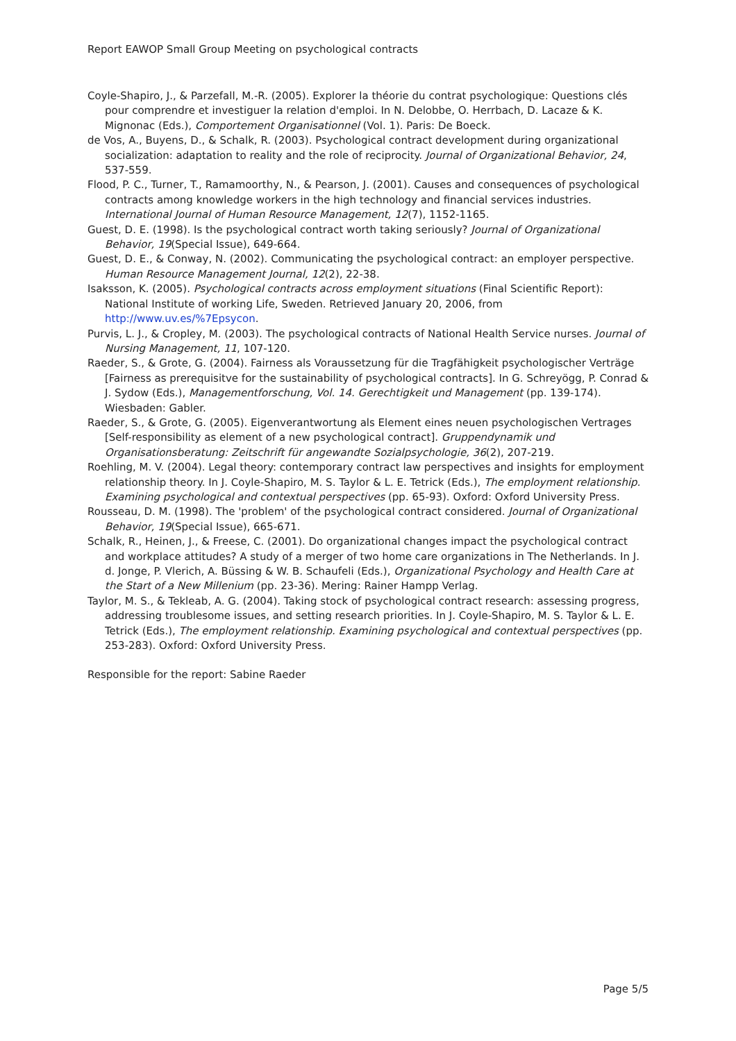Report EAWOP Small Group Meeting on psychological contracts
Coyle-Shapiro, J., & Parzefall, M.-R. (2005). Explorer la théorie du contrat psychologique: Questions clés pour comprendre et investiguer la relation d'emploi. In N. Delobbe, O. Herrbach, D. Lacaze & K. Mignonac (Eds.), Comportement Organisationnel (Vol. 1). Paris: De Boeck.
de Vos, A., Buyens, D., & Schalk, R. (2003). Psychological contract development during organizational socialization: adaptation to reality and the role of reciprocity. Journal of Organizational Behavior, 24, 537-559.
Flood, P. C., Turner, T., Ramamoorthy, N., & Pearson, J. (2001). Causes and consequences of psychological contracts among knowledge workers in the high technology and financial services industries. International Journal of Human Resource Management, 12(7), 1152-1165.
Guest, D. E. (1998). Is the psychological contract worth taking seriously? Journal of Organizational Behavior, 19(Special Issue), 649-664.
Guest, D. E., & Conway, N. (2002). Communicating the psychological contract: an employer perspective. Human Resource Management Journal, 12(2), 22-38.
Isaksson, K. (2005). Psychological contracts across employment situations (Final Scientific Report): National Institute of working Life, Sweden. Retrieved January 20, 2006, from http://www.uv.es/%7Epsycon.
Purvis, L. J., & Cropley, M. (2003). The psychological contracts of National Health Service nurses. Journal of Nursing Management, 11, 107-120.
Raeder, S., & Grote, G. (2004). Fairness als Voraussetzung für die Tragfähigkeit psychologischer Verträge [Fairness as prerequisitve for the sustainability of psychological contracts]. In G. Schreyögg, P. Conrad & J. Sydow (Eds.), Managementforschung, Vol. 14. Gerechtigkeit und Management (pp. 139-174). Wiesbaden: Gabler.
Raeder, S., & Grote, G. (2005). Eigenverantwortung als Element eines neuen psychologischen Vertrages [Self-responsibility as element of a new psychological contract]. Gruppendynamik und Organisationsberatung: Zeitschrift für angewandte Sozialpsychologie, 36(2), 207-219.
Roehling, M. V. (2004). Legal theory: contemporary contract law perspectives and insights for employment relationship theory. In J. Coyle-Shapiro, M. S. Taylor & L. E. Tetrick (Eds.), The employment relationship. Examining psychological and contextual perspectives (pp. 65-93). Oxford: Oxford University Press.
Rousseau, D. M. (1998). The 'problem' of the psychological contract considered. Journal of Organizational Behavior, 19(Special Issue), 665-671.
Schalk, R., Heinen, J., & Freese, C. (2001). Do organizational changes impact the psychological contract and workplace attitudes? A study of a merger of two home care organizations in The Netherlands. In J. d. Jonge, P. Vlerich, A. Büssing & W. B. Schaufeli (Eds.), Organizational Psychology and Health Care at the Start of a New Millenium (pp. 23-36). Mering: Rainer Hampp Verlag.
Taylor, M. S., & Tekleab, A. G. (2004). Taking stock of psychological contract research: assessing progress, addressing troublesome issues, and setting research priorities. In J. Coyle-Shapiro, M. S. Taylor & L. E. Tetrick (Eds.), The employment relationship. Examining psychological and contextual perspectives (pp. 253-283). Oxford: Oxford University Press.
Responsible for the report: Sabine Raeder
Page 5/5